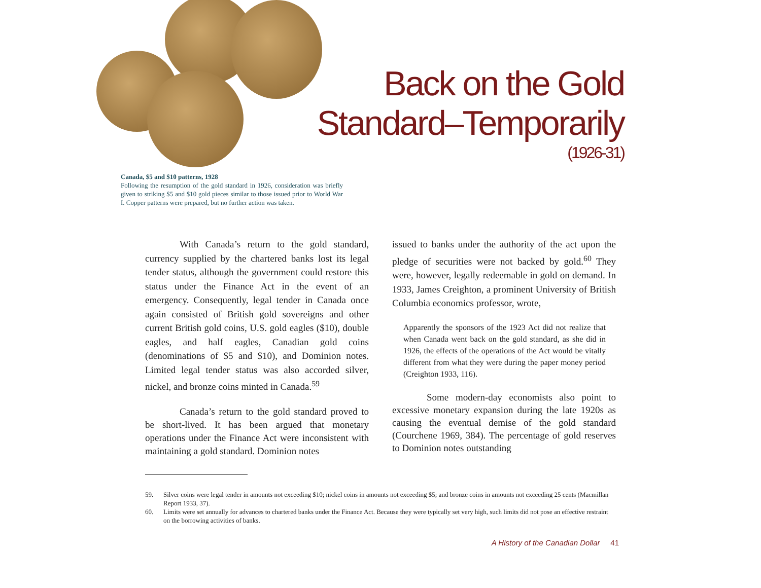Back on the Gold
Standard–Temporarily
(1926-31)
Canada, $5 and $10 patterns, 1928
Following the resumption of the gold standard in 1926, consideration was briefly given to striking $5 and $10 gold pieces similar to those issued prior to World War I. Copper patterns were prepared, but no further action was taken.
With Canada’s return to the gold standard, currency supplied by the chartered banks lost its legal tender status, although the government could restore this status under the Finance Act in the event of an emergency. Consequently, legal tender in Canada once again consisted of British gold sovereigns and other current British gold coins, U.S. gold eagles ($10), double eagles, and half eagles, Canadian gold coins (denominations of $5 and $10), and Dominion notes. Limited legal tender status was also accorded silver, nickel, and bronze coins minted in Canada.<sup>59</sup>
Canada’s return to the gold standard proved to be short-lived. It has been argued that monetary operations under the Finance Act were inconsistent with maintaining a gold standard. Dominion notes
issued to banks under the authority of the act upon the pledge of securities were not backed by gold.<sup>60</sup> They were, however, legally redeemable in gold on demand. In 1933, James Creighton, a prominent University of British Columbia economics professor, wrote,
Apparently the sponsors of the 1923 Act did not realize that when Canada went back on the gold standard, as she did in 1926, the effects of the operations of the Act would be vitally different from what they were during the paper money period (Creighton 1933, 116).
Some modern-day economists also point to excessive monetary expansion during the late 1920s as causing the eventual demise of the gold standard (Courchene 1969, 384). The percentage of gold reserves to Dominion notes outstanding
59. Silver coins were legal tender in amounts not exceeding $10; nickel coins in amounts not exceeding $5; and bronze coins in amounts not exceeding 25 cents (Macmillan Report 1933, 37).
60. Limits were set annually for advances to chartered banks under the Finance Act. Because they were typically set very high, such limits did not pose an effective restraint on the borrowing activities of banks.
A History of the Canadian Dollar 41